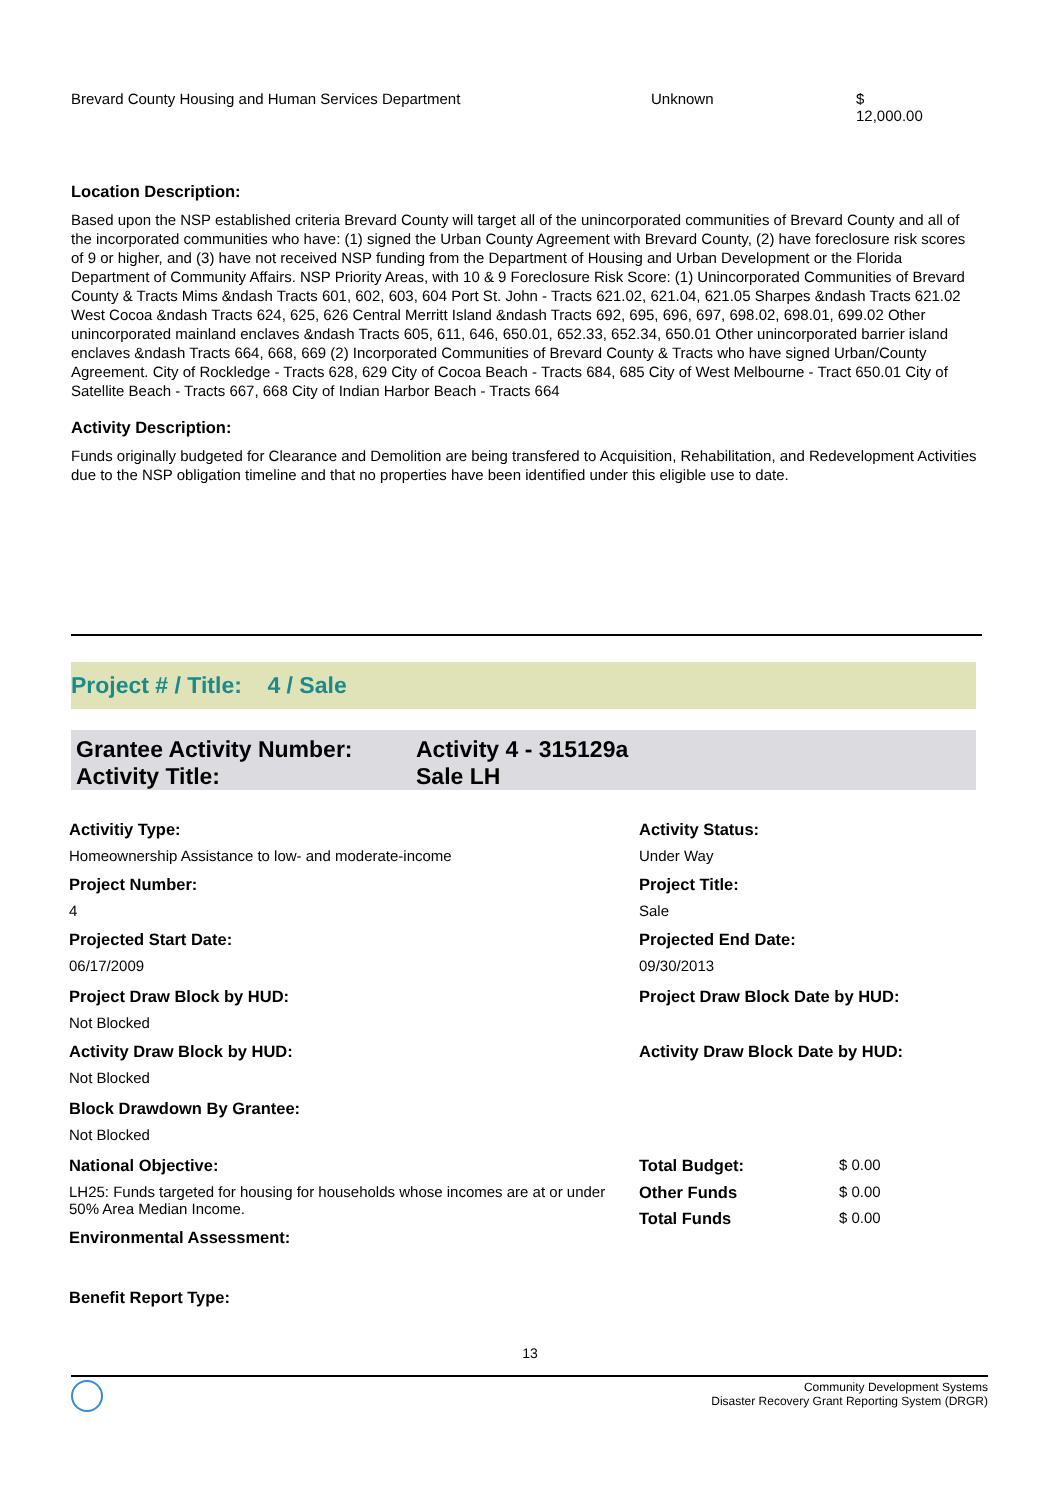| Brevard County Housing and Human Services Department | Unknown | $ 12,000.00 |
Location Description:
Based upon the NSP established criteria Brevard County will target all of the unincorporated communities of Brevard County and all of the incorporated communities who have: (1) signed the Urban County Agreement with Brevard County, (2) have foreclosure risk scores of 9 or higher, and (3) have not received NSP funding from the Department of Housing and Urban Development or the Florida Department of Community Affairs. NSP Priority Areas, with 10 & 9 Foreclosure Risk Score: (1) Unincorporated Communities of Brevard County & Tracts Mims &ndash Tracts 601, 602, 603, 604 Port St. John - Tracts 621.02, 621.04, 621.05 Sharpes &ndash Tracts 621.02 West Cocoa &ndash Tracts 624, 625, 626 Central Merritt Island &ndash Tracts 692, 695, 696, 697, 698.02, 698.01, 699.02 Other unincorporated mainland enclaves &ndash Tracts 605, 611, 646, 650.01, 652.33, 652.34, 650.01 Other unincorporated barrier island enclaves &ndash Tracts 664, 668, 669 (2) Incorporated Communities of Brevard County & Tracts who have signed Urban/County Agreement. City of Rockledge - Tracts 628, 629 City of Cocoa Beach - Tracts 684, 685 City of West Melbourne - Tract 650.01 City of Satellite Beach - Tracts 667, 668 City of Indian Harbor Beach - Tracts 664
Activity Description:
Funds originally budgeted for Clearance and Demolition are being transfered to Acquisition, Rehabilitation, and Redevelopment Activities due to the NSP obligation timeline and that no properties have been identified under this eligible use to date.
Project # / Title: 4 / Sale
| Grantee Activity Number: | Activity 4 - 315129a |
| Activity Title: | Sale LH |
| Activitiy Type: | Activity Status: | |
| Homeownership Assistance to low- and moderate-income | Under Way | |
| Project Number: | Project Title: | |
| 4 | Sale | |
| Projected Start Date: | Projected End Date: | |
| 06/17/2009 | 09/30/2013 | |
| Project Draw Block by HUD: | Project Draw Block Date by HUD: | |
| Not Blocked | | |
| Activity Draw Block by HUD: | Activity Draw Block Date by HUD: | |
| Not Blocked | | |
| Block Drawdown By Grantee: | | |
| Not Blocked | | |
| National Objective: | Total Budget: | $ 0.00 |
| LH25: Funds targeted for housing for households whose incomes are at or under 50% Area Median Income. | Other Funds | $ 0.00 |
| | Total Funds | $ 0.00 |
| Environmental Assessment: | | |
| Benefit Report Type: | | |
13
Community Development Systems
Disaster Recovery Grant Reporting System (DRGR)